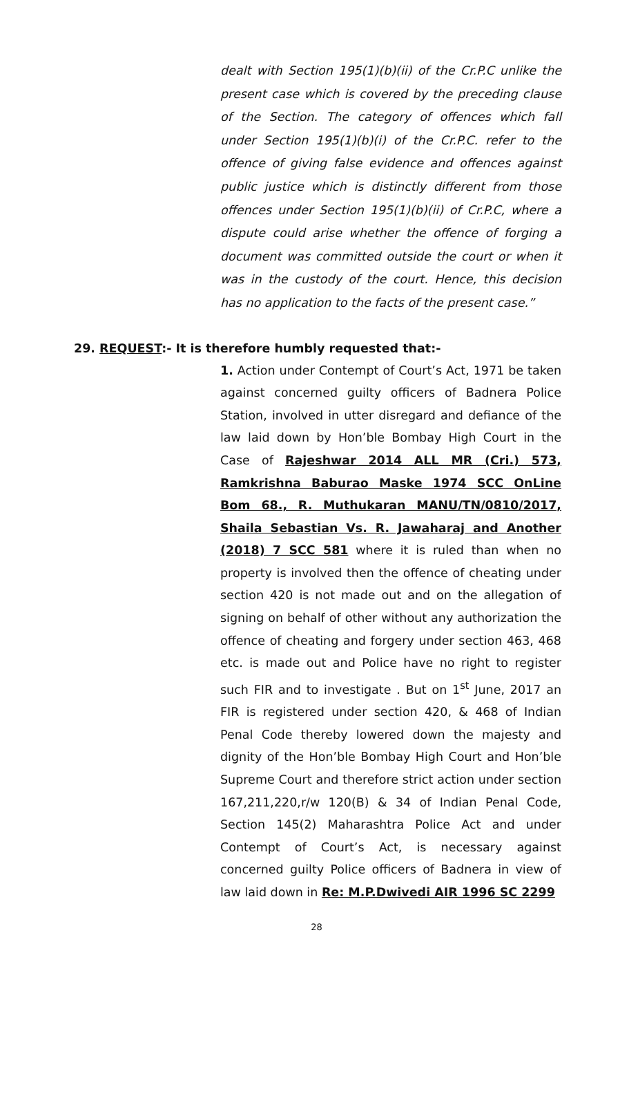dealt with Section 195(1)(b)(ii) of the Cr.P.C unlike the present case which is covered by the preceding clause of the Section. The category of offences which fall under Section 195(1)(b)(i) of the Cr.P.C. refer to the offence of giving false evidence and offences against public justice which is distinctly different from those offences under Section 195(1)(b)(ii) of Cr.P.C, where a dispute could arise whether the offence of forging a document was committed outside the court or when it was in the custody of the court. Hence, this decision has no application to the facts of the present case.”
29. REQUEST:- It is therefore humbly requested that:-
1. Action under Contempt of Court’s Act, 1971 be taken against concerned guilty officers of Badnera Police Station, involved in utter disregard and defiance of the law laid down by Hon’ble Bombay High Court in the Case of Rajeshwar 2014 ALL MR (Cri.) 573, Ramkrishna Baburao Maske 1974 SCC OnLine Bom 68., R. Muthukaran MANU/TN/0810/2017, Shaila Sebastian Vs. R. Jawaharaj and Another (2018) 7 SCC 581 where it is ruled than when no property is involved then the offence of cheating under section 420 is not made out and on the allegation of signing on behalf of other without any authorization the offence of cheating and forgery under section 463, 468 etc. is made out and Police have no right to register such FIR and to investigate . But on 1<sup>st</sup> June, 2017 an FIR is registered under section 420, & 468 of Indian Penal Code thereby lowered down the majesty and dignity of the Hon’ble Bombay High Court and Hon’ble Supreme Court and therefore strict action under section 167,211,220,r/w 120(B) & 34 of Indian Penal Code, Section 145(2) Maharashtra Police Act and under Contempt of Court’s Act, is necessary against concerned guilty Police officers of Badnera in view of law laid down in Re: M.P.Dwivedi AIR 1996 SC 2299
28